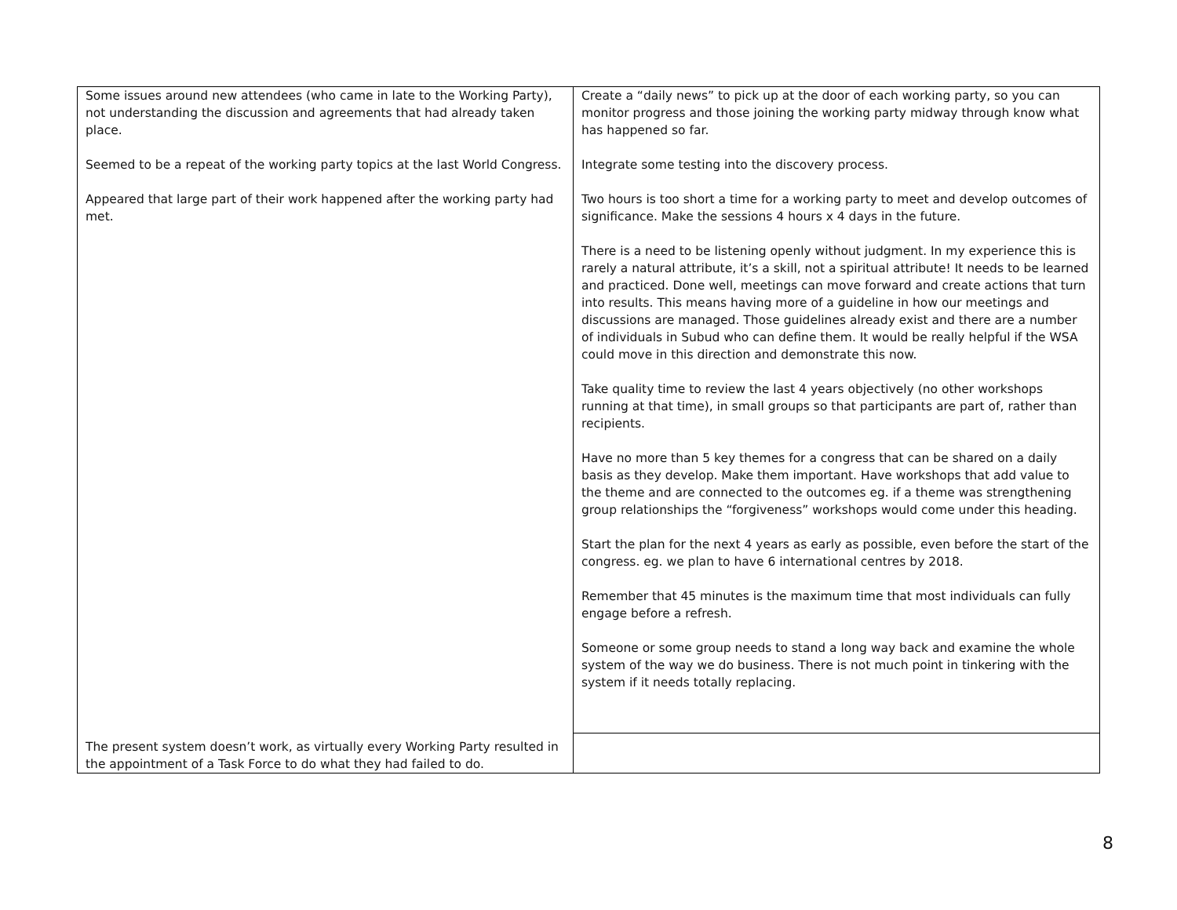| Some issues around new attendees (who came in late to the Working Party), not understanding the discussion and agreements that had already taken place. Seemed to be a repeat of the working party topics at the last World Congress. Appeared that large part of their work happened after the working party had met. The present system doesn’t work, as virtually every Working Party resulted in the appointment of a Task Force to do what they had failed to do. | Create a “daily news” to pick up at the door of each working party, so you can monitor progress and those joining the working party midway through know what has happened so far. Integrate some testing into the discovery process. Two hours is too short a time for a working party to meet and develop outcomes of significance. Make the sessions 4 hours x 4 days in the future. There is a need to be listening openly without judgment. In my experience this is rarely a natural attribute, it’s a skill, not a spiritual attribute! It needs to be learned and practiced. Done well, meetings can move forward and create actions that turn into results. This means having more of a guideline in how our meetings and discussions are managed. Those guidelines already exist and there are a number of individuals in Subud who can define them. It would be really helpful if the WSA could move in this direction and demonstrate this now. Take quality time to review the last 4 years objectively (no other workshops running at that time), in small groups so that participants are part of, rather than recipients. Have no more than 5 key themes for a congress that can be shared on a daily basis as they develop. Make them important. Have workshops that add value to the theme and are connected to the outcomes eg. if a theme was strengthening group relationships the “forgiveness” workshops would come under this heading. Start the plan for the next 4 years as early as possible, even before the start of the congress. eg. we plan to have 6 international centres by 2018. Remember that 45 minutes is the maximum time that most individuals can fully engage before a refresh. Someone or some group needs to stand a long way back and examine the whole system of the way we do business. There is not much point in tinkering with the system if it needs totally replacing. |
8